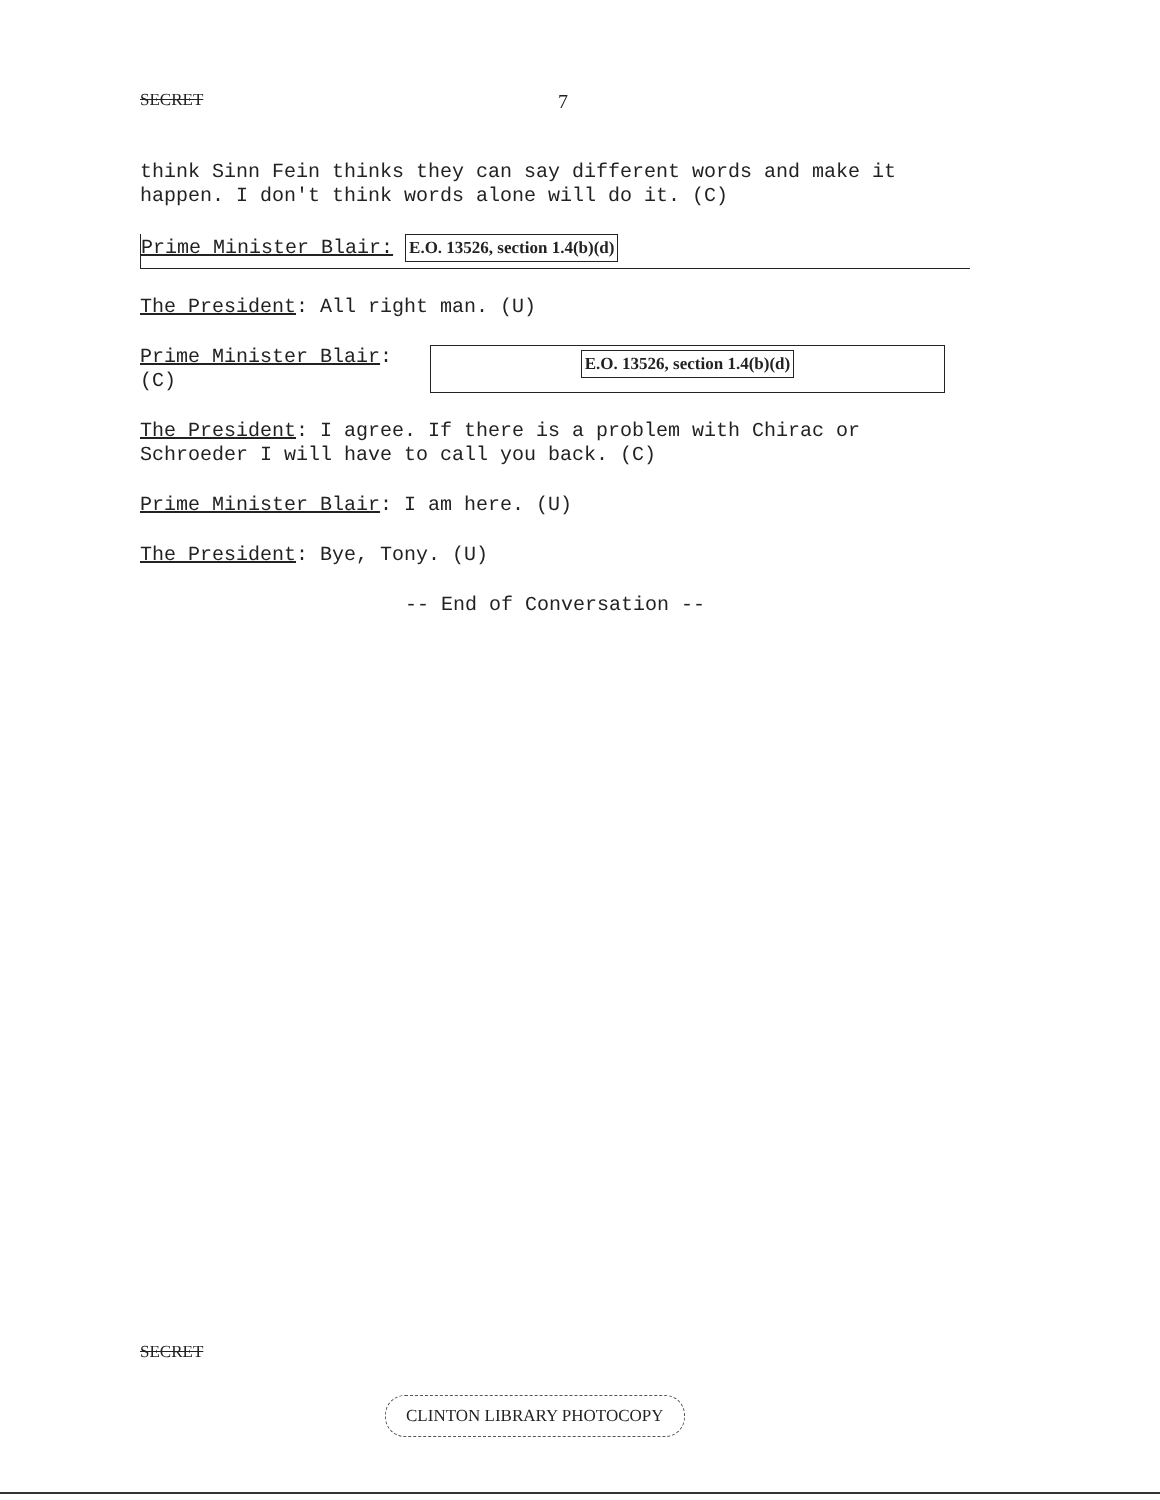SECRET 7
think Sinn Fein thinks they can say different words and make it happen. I don't think words alone will do it. (C)
Prime Minister Blair: E.O. 13526, section 1.4(b)(d)
The President: All right man. (U)
Prime Minister Blair:
(C)
E.O. 13526, section 1.4(b)(d)
The President: I agree. If there is a problem with Chirac or Schroeder I will have to call you back. (C)
Prime Minister Blair: I am here. (U)
The President: Bye, Tony. (U)
-- End of Conversation --
SECRET
CLINTON LIBRARY PHOTOCOPY